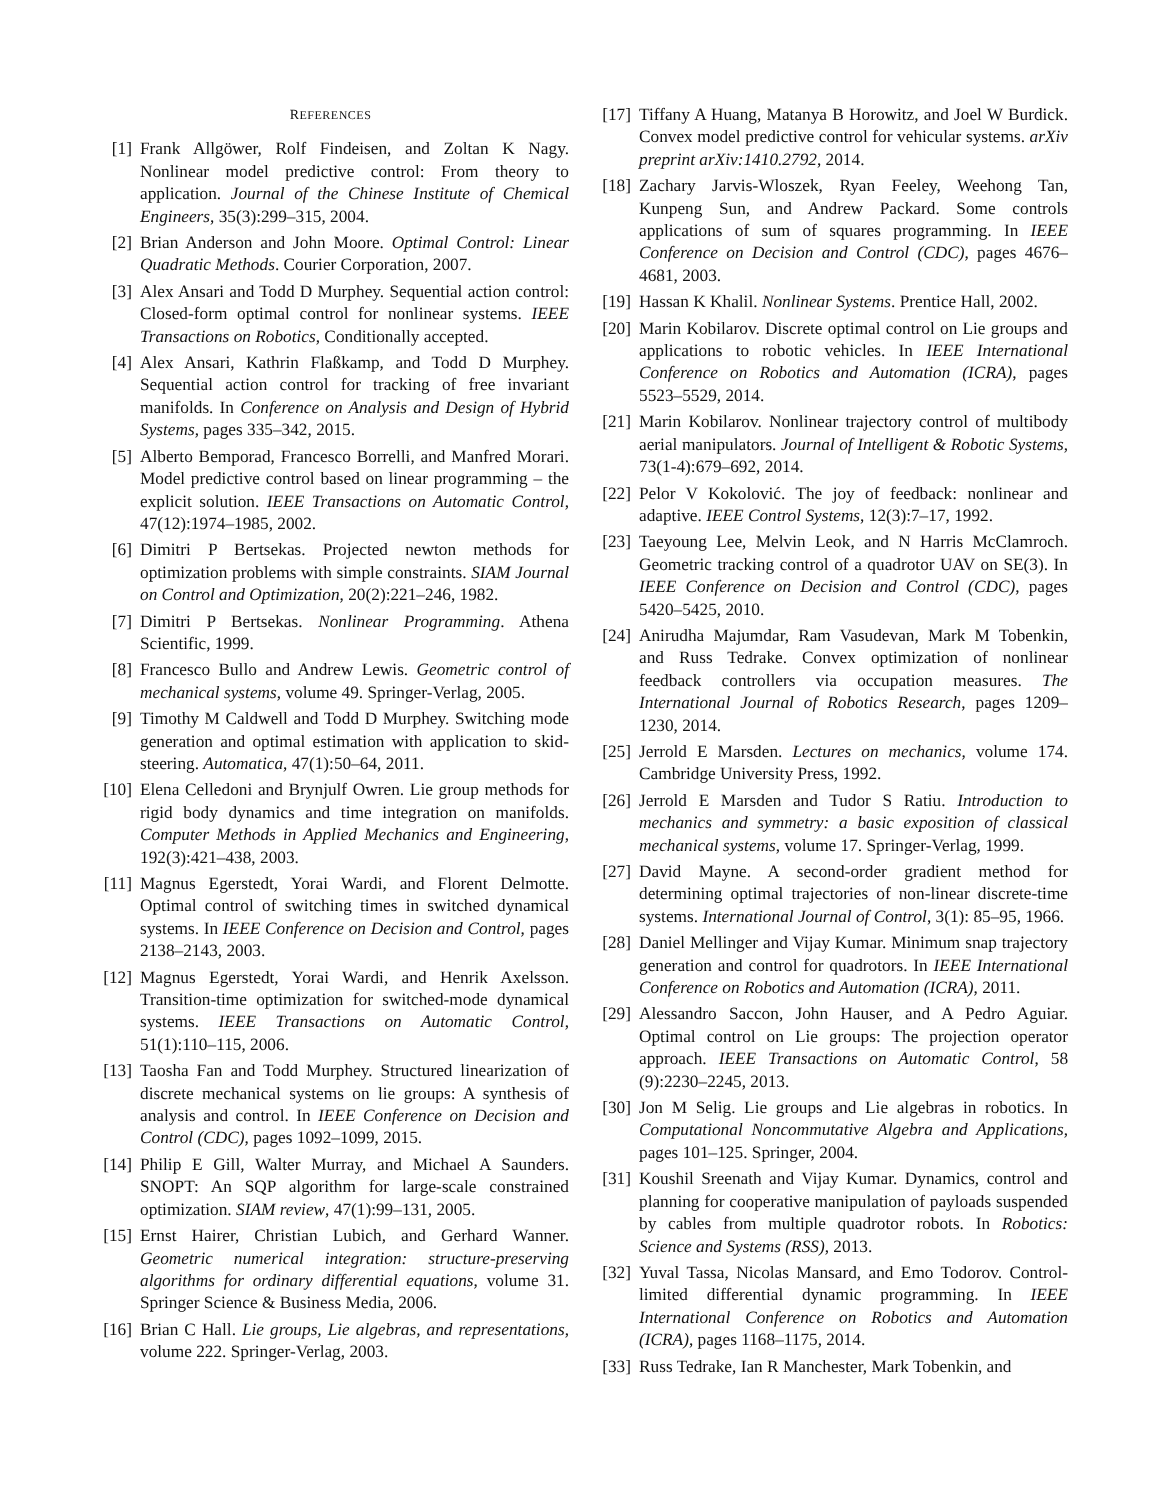REFERENCES
[1] Frank Allgöwer, Rolf Findeisen, and Zoltan K Nagy. Nonlinear model predictive control: From theory to application. Journal of the Chinese Institute of Chemical Engineers, 35(3):299–315, 2004.
[2] Brian Anderson and John Moore. Optimal Control: Linear Quadratic Methods. Courier Corporation, 2007.
[3] Alex Ansari and Todd D Murphey. Sequential action control: Closed-form optimal control for nonlinear systems. IEEE Transactions on Robotics, Conditionally accepted.
[4] Alex Ansari, Kathrin Flaßkamp, and Todd D Murphey. Sequential action control for tracking of free invariant manifolds. In Conference on Analysis and Design of Hybrid Systems, pages 335–342, 2015.
[5] Alberto Bemporad, Francesco Borrelli, and Manfred Morari. Model predictive control based on linear programming – the explicit solution. IEEE Transactions on Automatic Control, 47(12):1974–1985, 2002.
[6] Dimitri P Bertsekas. Projected newton methods for optimization problems with simple constraints. SIAM Journal on Control and Optimization, 20(2):221–246, 1982.
[7] Dimitri P Bertsekas. Nonlinear Programming. Athena Scientific, 1999.
[8] Francesco Bullo and Andrew Lewis. Geometric control of mechanical systems, volume 49. Springer-Verlag, 2005.
[9] Timothy M Caldwell and Todd D Murphey. Switching mode generation and optimal estimation with application to skid-steering. Automatica, 47(1):50–64, 2011.
[10] Elena Celledoni and Brynjulf Owren. Lie group methods for rigid body dynamics and time integration on manifolds. Computer Methods in Applied Mechanics and Engineering, 192(3):421–438, 2003.
[11] Magnus Egerstedt, Yorai Wardi, and Florent Delmotte. Optimal control of switching times in switched dynamical systems. In IEEE Conference on Decision and Control, pages 2138–2143, 2003.
[12] Magnus Egerstedt, Yorai Wardi, and Henrik Axelsson. Transition-time optimization for switched-mode dynamical systems. IEEE Transactions on Automatic Control, 51(1):110–115, 2006.
[13] Taosha Fan and Todd Murphey. Structured linearization of discrete mechanical systems on lie groups: A synthesis of analysis and control. In IEEE Conference on Decision and Control (CDC), pages 1092–1099, 2015.
[14] Philip E Gill, Walter Murray, and Michael A Saunders. SNOPT: An SQP algorithm for large-scale constrained optimization. SIAM review, 47(1):99–131, 2005.
[15] Ernst Hairer, Christian Lubich, and Gerhard Wanner. Geometric numerical integration: structure-preserving algorithms for ordinary differential equations, volume 31. Springer Science & Business Media, 2006.
[16] Brian C Hall. Lie groups, Lie algebras, and representations, volume 222. Springer-Verlag, 2003.
[17] Tiffany A Huang, Matanya B Horowitz, and Joel W Burdick. Convex model predictive control for vehicular systems. arXiv preprint arXiv:1410.2792, 2014.
[18] Zachary Jarvis-Wloszek, Ryan Feeley, Weehong Tan, Kunpeng Sun, and Andrew Packard. Some controls applications of sum of squares programming. In IEEE Conference on Decision and Control (CDC), pages 4676–4681, 2003.
[19] Hassan K Khalil. Nonlinear Systems. Prentice Hall, 2002.
[20] Marin Kobilarov. Discrete optimal control on Lie groups and applications to robotic vehicles. In IEEE International Conference on Robotics and Automation (ICRA), pages 5523–5529, 2014.
[21] Marin Kobilarov. Nonlinear trajectory control of multibody aerial manipulators. Journal of Intelligent & Robotic Systems, 73(1-4):679–692, 2014.
[22] Pelor V Kokolović. The joy of feedback: nonlinear and adaptive. IEEE Control Systems, 12(3):7–17, 1992.
[23] Taeyoung Lee, Melvin Leok, and N Harris McClamroch. Geometric tracking control of a quadrotor UAV on SE(3). In IEEE Conference on Decision and Control (CDC), pages 5420–5425, 2010.
[24] Anirudha Majumdar, Ram Vasudevan, Mark M Tobenkin, and Russ Tedrake. Convex optimization of nonlinear feedback controllers via occupation measures. The International Journal of Robotics Research, pages 1209–1230, 2014.
[25] Jerrold E Marsden. Lectures on mechanics, volume 174. Cambridge University Press, 1992.
[26] Jerrold E Marsden and Tudor S Ratiu. Introduction to mechanics and symmetry: a basic exposition of classical mechanical systems, volume 17. Springer-Verlag, 1999.
[27] David Mayne. A second-order gradient method for determining optimal trajectories of non-linear discrete-time systems. International Journal of Control, 3(1): 85–95, 1966.
[28] Daniel Mellinger and Vijay Kumar. Minimum snap trajectory generation and control for quadrotors. In IEEE International Conference on Robotics and Automation (ICRA), 2011.
[29] Alessandro Saccon, John Hauser, and A Pedro Aguiar. Optimal control on Lie groups: The projection operator approach. IEEE Transactions on Automatic Control, 58 (9):2230–2245, 2013.
[30] Jon M Selig. Lie groups and Lie algebras in robotics. In Computational Noncommutative Algebra and Applications, pages 101–125. Springer, 2004.
[31] Koushil Sreenath and Vijay Kumar. Dynamics, control and planning for cooperative manipulation of payloads suspended by cables from multiple quadrotor robots. In Robotics: Science and Systems (RSS), 2013.
[32] Yuval Tassa, Nicolas Mansard, and Emo Todorov. Control-limited differential dynamic programming. In IEEE International Conference on Robotics and Automation (ICRA), pages 1168–1175, 2014.
[33] Russ Tedrake, Ian R Manchester, Mark Tobenkin, and